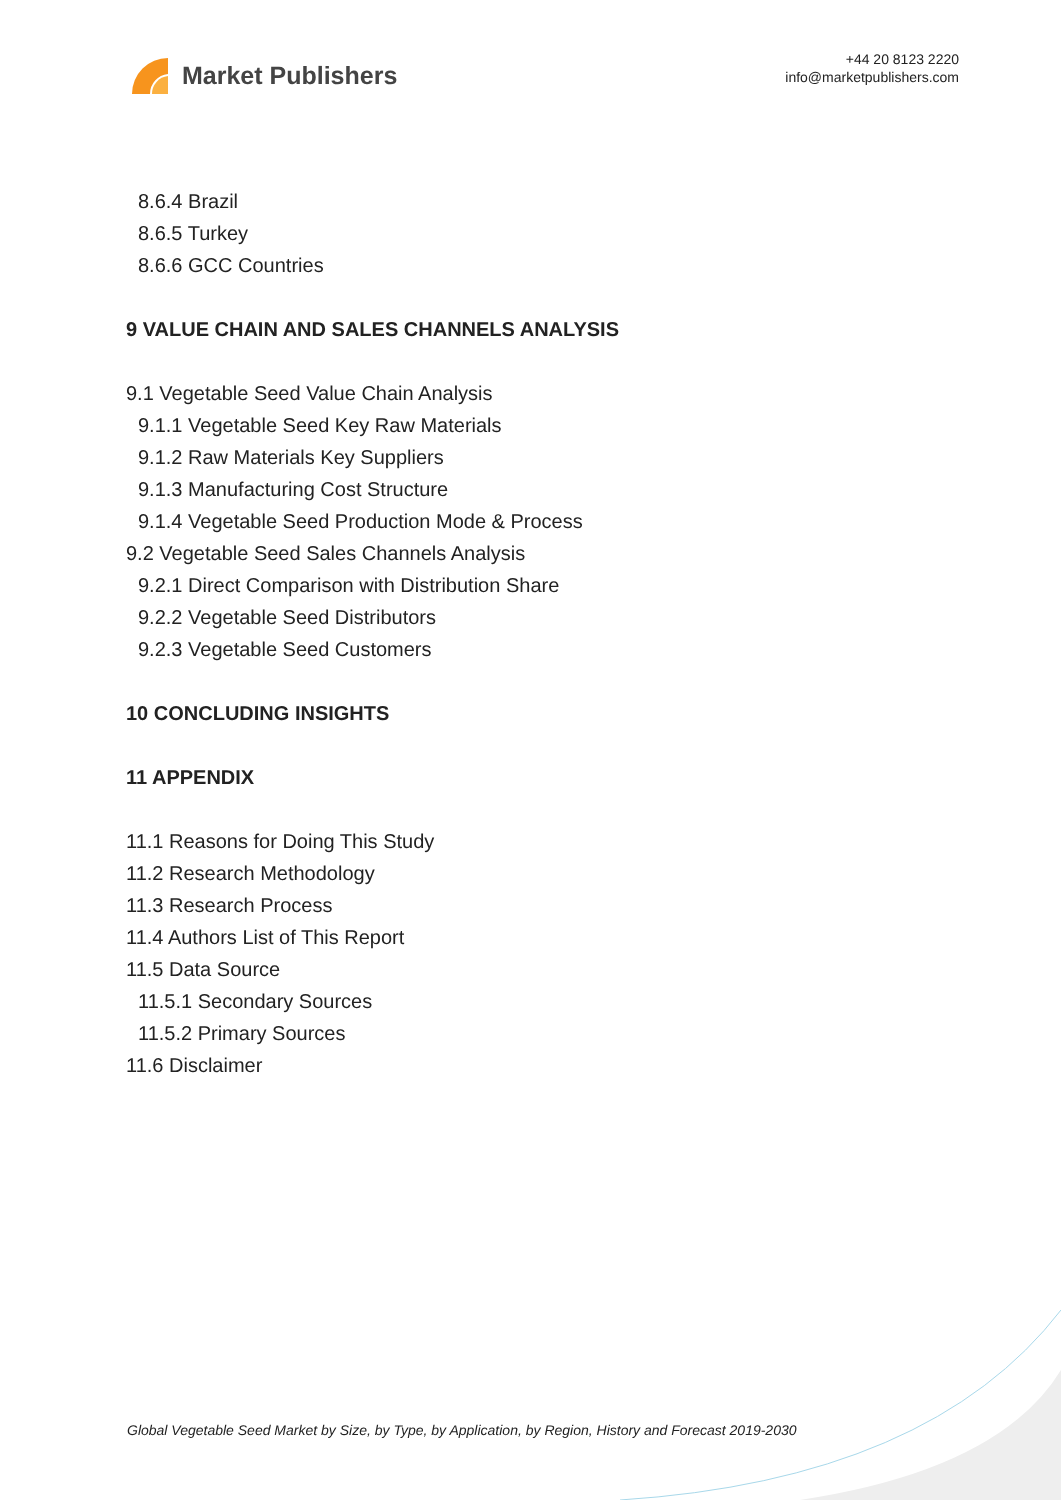Market Publishers
+44 20 8123 2220
info@marketpublishers.com
8.6.4 Brazil
8.6.5 Turkey
8.6.6 GCC Countries
9 VALUE CHAIN AND SALES CHANNELS ANALYSIS
9.1 Vegetable Seed Value Chain Analysis
9.1.1 Vegetable Seed Key Raw Materials
9.1.2 Raw Materials Key Suppliers
9.1.3 Manufacturing Cost Structure
9.1.4 Vegetable Seed Production Mode & Process
9.2 Vegetable Seed Sales Channels Analysis
9.2.1 Direct Comparison with Distribution Share
9.2.2 Vegetable Seed Distributors
9.2.3 Vegetable Seed Customers
10 CONCLUDING INSIGHTS
11 APPENDIX
11.1 Reasons for Doing This Study
11.2 Research Methodology
11.3 Research Process
11.4 Authors List of This Report
11.5 Data Source
11.5.1 Secondary Sources
11.5.2 Primary Sources
11.6 Disclaimer
Global Vegetable Seed Market by Size, by Type, by Application, by Region, History and Forecast 2019-2030